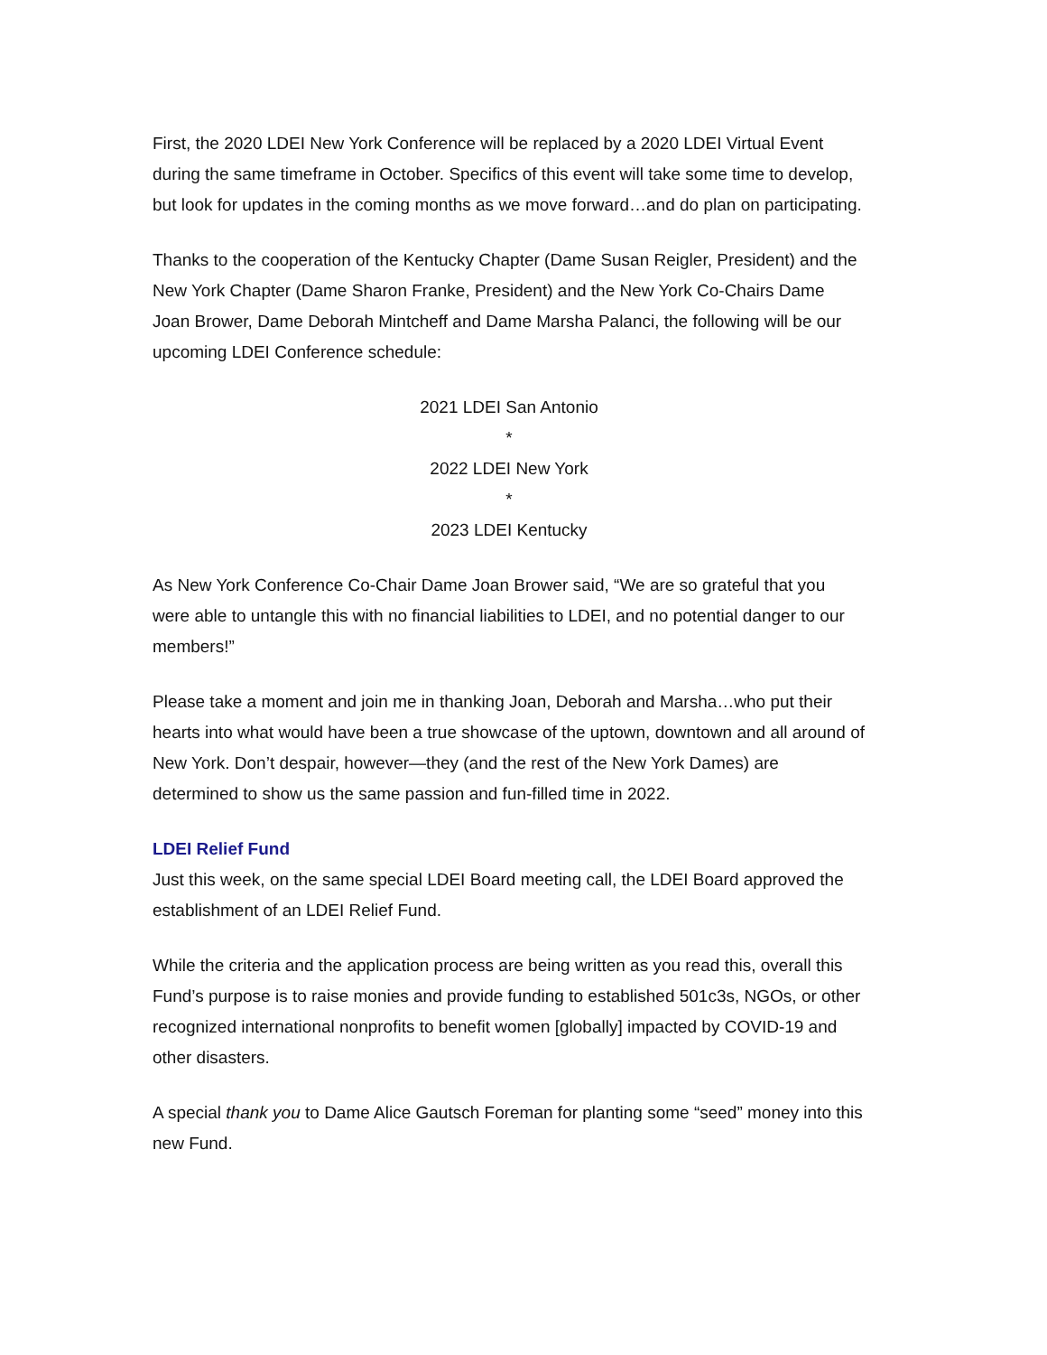First, the 2020 LDEI New York Conference will be replaced by a 2020 LDEI Virtual Event during the same timeframe in October. Specifics of this event will take some time to develop, but look for updates in the coming months as we move forward…and do plan on participating.
Thanks to the cooperation of the Kentucky Chapter (Dame Susan Reigler, President) and the New York Chapter (Dame Sharon Franke, President) and the New York Co-Chairs Dame Joan Brower, Dame Deborah Mintcheff and Dame Marsha Palanci, the following will be our upcoming LDEI Conference schedule:
2021 LDEI San Antonio
*
2022 LDEI New York
*
2023 LDEI Kentucky
As New York Conference Co-Chair Dame Joan Brower said, “We are so grateful that you were able to untangle this with no financial liabilities to LDEI, and no potential danger to our members!”
Please take a moment and join me in thanking Joan, Deborah and Marsha…who put their hearts into what would have been a true showcase of the uptown, downtown and all around of New York. Don’t despair, however—they (and the rest of the New York Dames) are determined to show us the same passion and fun-filled time in 2022.
LDEI Relief Fund
Just this week, on the same special LDEI Board meeting call, the LDEI Board approved the establishment of an LDEI Relief Fund.
While the criteria and the application process are being written as you read this, overall this Fund’s purpose is to raise monies and provide funding to established 501c3s, NGOs, or other recognized international nonprofits to benefit women [globally] impacted by COVID-19 and other disasters.
A special thank you to Dame Alice Gautsch Foreman for planting some “seed” money into this new Fund.